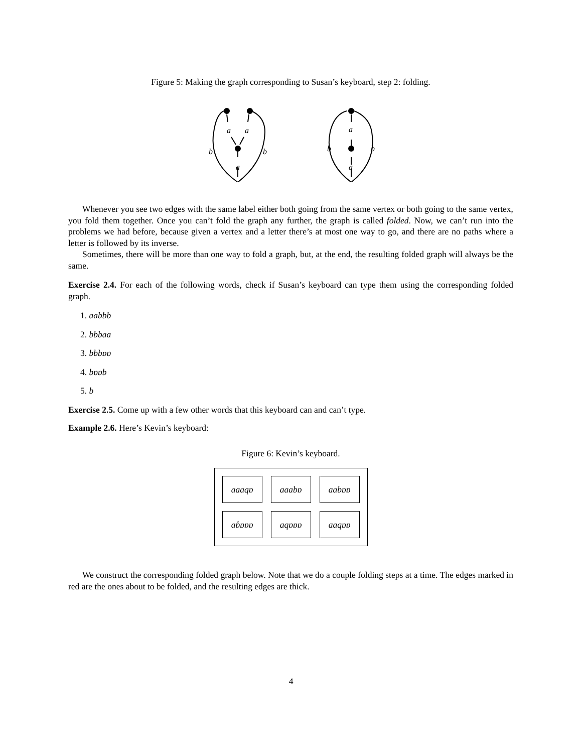Figure 5: Making the graph corresponding to Susan’s keyboard, step 2: folding.
a
a
a
b
b
a
a
b
b
Whenever you see two edges with the same label either both going from the same vertex or both going to the same vertex, you fold them together. Once you can’t fold the graph any further, the graph is called folded. Now, we can’t run into the problems we had before, because given a vertex and a letter there’s at most one way to go, and there are no paths where a letter is followed by its inverse.
Sometimes, there will be more than one way to fold a graph, but, at the end, the resulting folded graph will always be the same.
Exercise 2.4. For each of the following words, check if Susan’s keyboard can type them using the corresponding folded graph.
1. aabbb
2. bbbaa
3. bbbɒɒ
4. bɒɒb
5. b
Exercise 2.5. Come up with a few other words that this keyboard can and can’t type.
Example 2.6. Here’s Kevin’s keyboard:
Figure 6: Kevin’s keyboard.
aaaqɒ
aaabɒ
aabɒɒ
aɓɒɒɒ
aqɒɒɒ
aaqɒɒ
We construct the corresponding folded graph below. Note that we do a couple folding steps at a time. The edges marked in red are the ones about to be folded, and the resulting edges are thick.
4